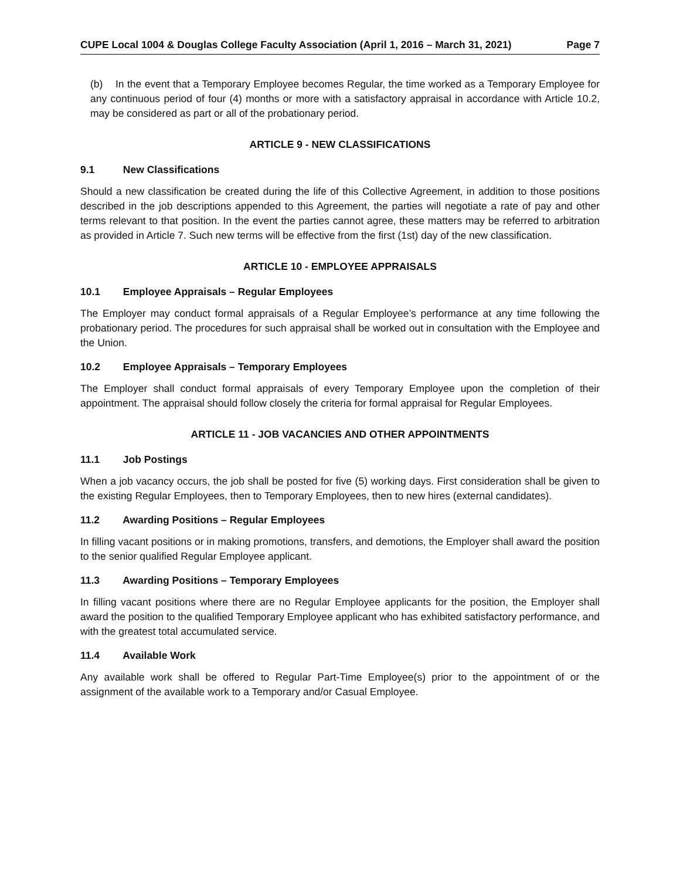CUPE Local 1004 & Douglas College Faculty Association (April 1, 2016 – March 31, 2021) Page 7
(b) In the event that a Temporary Employee becomes Regular, the time worked as a Temporary Employee for any continuous period of four (4) months or more with a satisfactory appraisal in accordance with Article 10.2, may be considered as part or all of the probationary period.
ARTICLE 9 - NEW CLASSIFICATIONS
9.1 New Classifications
Should a new classification be created during the life of this Collective Agreement, in addition to those positions described in the job descriptions appended to this Agreement, the parties will negotiate a rate of pay and other terms relevant to that position. In the event the parties cannot agree, these matters may be referred to arbitration as provided in Article 7. Such new terms will be effective from the first (1st) day of the new classification.
ARTICLE 10 - EMPLOYEE APPRAISALS
10.1 Employee Appraisals – Regular Employees
The Employer may conduct formal appraisals of a Regular Employee’s performance at any time following the probationary period. The procedures for such appraisal shall be worked out in consultation with the Employee and the Union.
10.2 Employee Appraisals – Temporary Employees
The Employer shall conduct formal appraisals of every Temporary Employee upon the completion of their appointment. The appraisal should follow closely the criteria for formal appraisal for Regular Employees.
ARTICLE 11 - JOB VACANCIES AND OTHER APPOINTMENTS
11.1 Job Postings
When a job vacancy occurs, the job shall be posted for five (5) working days. First consideration shall be given to the existing Regular Employees, then to Temporary Employees, then to new hires (external candidates).
11.2 Awarding Positions – Regular Employees
In filling vacant positions or in making promotions, transfers, and demotions, the Employer shall award the position to the senior qualified Regular Employee applicant.
11.3 Awarding Positions – Temporary Employees
In filling vacant positions where there are no Regular Employee applicants for the position, the Employer shall award the position to the qualified Temporary Employee applicant who has exhibited satisfactory performance, and with the greatest total accumulated service.
11.4 Available Work
Any available work shall be offered to Regular Part-Time Employee(s) prior to the appointment of or the assignment of the available work to a Temporary and/or Casual Employee.